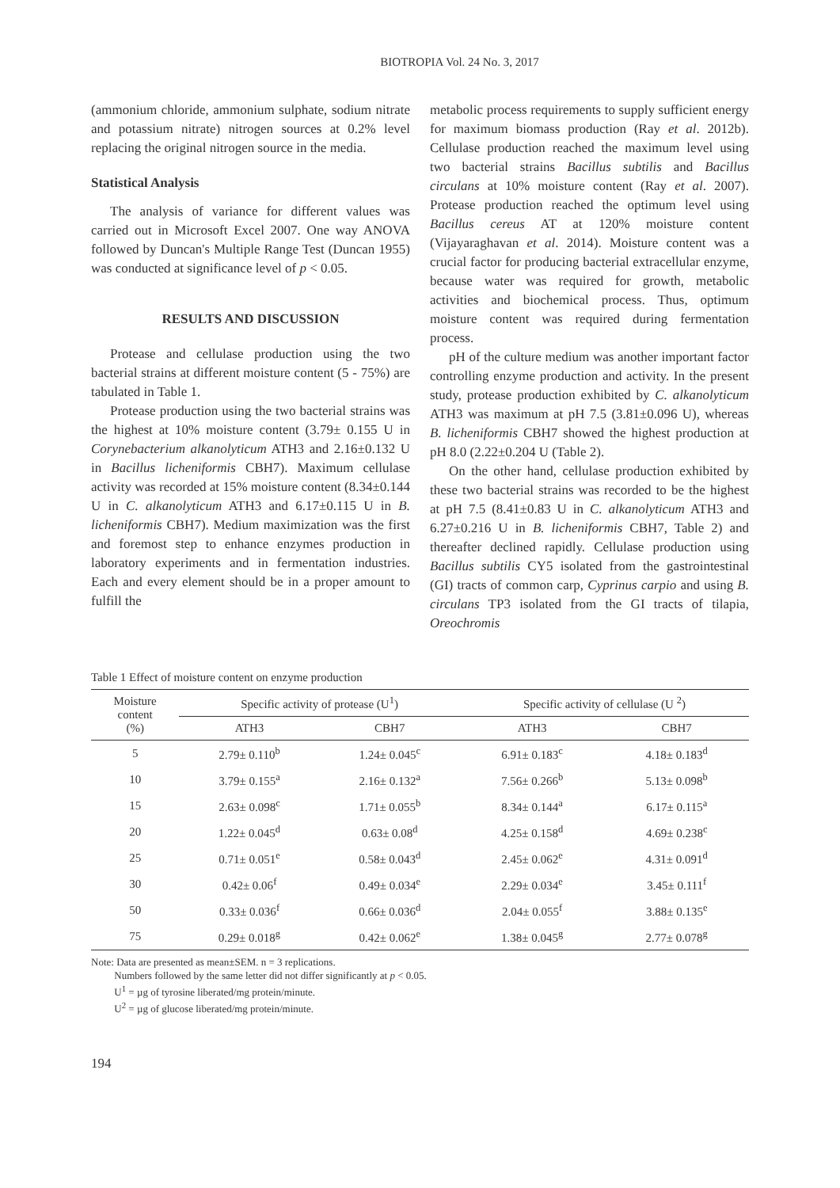BIOTROPIA Vol. 24 No. 3, 2017
(ammonium chloride, ammonium sulphate, sodium nitrate and potassium nitrate) nitrogen sources at 0.2% level replacing the original nitrogen source in the media.
Statistical Analysis
The analysis of variance for different values was carried out in Microsoft Excel 2007. One way ANOVA followed by Duncan's Multiple Range Test (Duncan 1955) was conducted at significance level of p < 0.05.
RESULTS AND DISCUSSION
Protease and cellulase production using the two bacterial strains at different moisture content (5 - 75%) are tabulated in Table 1.
Protease production using the two bacterial strains was the highest at 10% moisture content (3.79± 0.155 U in Corynebacterium alkanolyticum ATH3 and 2.16±0.132 U in Bacillus licheniformis CBH7). Maximum cellulase activity was recorded at 15% moisture content (8.34±0.144 U in C. alkanolyticum ATH3 and 6.17±0.115 U in B. licheniformis CBH7). Medium maximization was the first and foremost step to enhance enzymes production in laboratory experiments and in fermentation industries. Each and every element should be in a proper amount to fulfill the
metabolic process requirements to supply sufficient energy for maximum biomass production (Ray et al. 2012b). Cellulase production reached the maximum level using two bacterial strains Bacillus subtilis and Bacillus circulans at 10% moisture content (Ray et al. 2007). Protease production reached the optimum level using Bacillus cereus AT at 120% moisture content (Vijayaraghavan et al. 2014). Moisture content was a crucial factor for producing bacterial extracellular enzyme, because water was required for growth, metabolic activities and biochemical process. Thus, optimum moisture content was required during fermentation process.
pH of the culture medium was another important factor controlling enzyme production and activity. In the present study, protease production exhibited by C. alkanolyticum ATH3 was maximum at pH 7.5 (3.81±0.096 U), whereas B. licheniformis CBH7 showed the highest production at pH 8.0 (2.22±0.204 U (Table 2).
On the other hand, cellulase production exhibited by these two bacterial strains was recorded to be the highest at pH 7.5 (8.41±0.83 U in C. alkanolyticum ATH3 and 6.27±0.216 U in B. licheniformis CBH7, Table 2) and thereafter declined rapidly. Cellulase production using Bacillus subtilis CY5 isolated from the gastrointestinal (GI) tracts of common carp, Cyprinus carpio and using B. circulans TP3 isolated from the GI tracts of tilapia, Oreochromis
Table 1 Effect of moisture content on enzyme production
| Moisture content (%) | Specific activity of protease (U<sup>1</sup>) | | Specific activity of cellulase (U <sup>2</sup>) | |
| --- | --- | --- | --- | --- |
| | ATH3 | CBH7 | ATH3 | CBH7 |
| 5 | 2.79± 0.110<sup>b</sup> | 1.24± 0.045<sup>c</sup> | 6.91± 0.183<sup>c</sup> | 4.18± 0.183<sup>d</sup> |
| 10 | 3.79± 0.155<sup>a</sup> | 2.16± 0.132<sup>a</sup> | 7.56± 0.266<sup>b</sup> | 5.13± 0.098<sup>b</sup> |
| 15 | 2.63± 0.098<sup>c</sup> | 1.71± 0.055<sup>b</sup> | 8.34± 0.144<sup>a</sup> | 6.17± 0.115<sup>a</sup> |
| 20 | 1.22± 0.045<sup>d</sup> | 0.63± 0.08<sup>d</sup> | 4.25± 0.158<sup>d</sup> | 4.69± 0.238<sup>c</sup> |
| 25 | 0.71± 0.051<sup>e</sup> | 0.58± 0.043<sup>d</sup> | 2.45± 0.062<sup>e</sup> | 4.31± 0.091<sup>d</sup> |
| 30 | 0.42± 0.06<sup>f</sup> | 0.49± 0.034<sup>e</sup> | 2.29± 0.034<sup>e</sup> | 3.45± 0.111<sup>f</sup> |
| 50 | 0.33± 0.036<sup>f</sup> | 0.66± 0.036<sup>d</sup> | 2.04± 0.055<sup>f</sup> | 3.88± 0.135<sup>e</sup> |
| 75 | 0.29± 0.018<sup>g</sup> | 0.42± 0.062<sup>e</sup> | 1.38± 0.045<sup>g</sup> | 2.77± 0.078<sup>g</sup> |
Note: Data are presented as mean±SEM. n = 3 replications.
Numbers followed by the same letter did not differ significantly at p < 0.05.
U<sup>1</sup> = µg of tyrosine liberated/mg protein/minute.
U<sup>2</sup> = µg of glucose liberated/mg protein/minute.
194